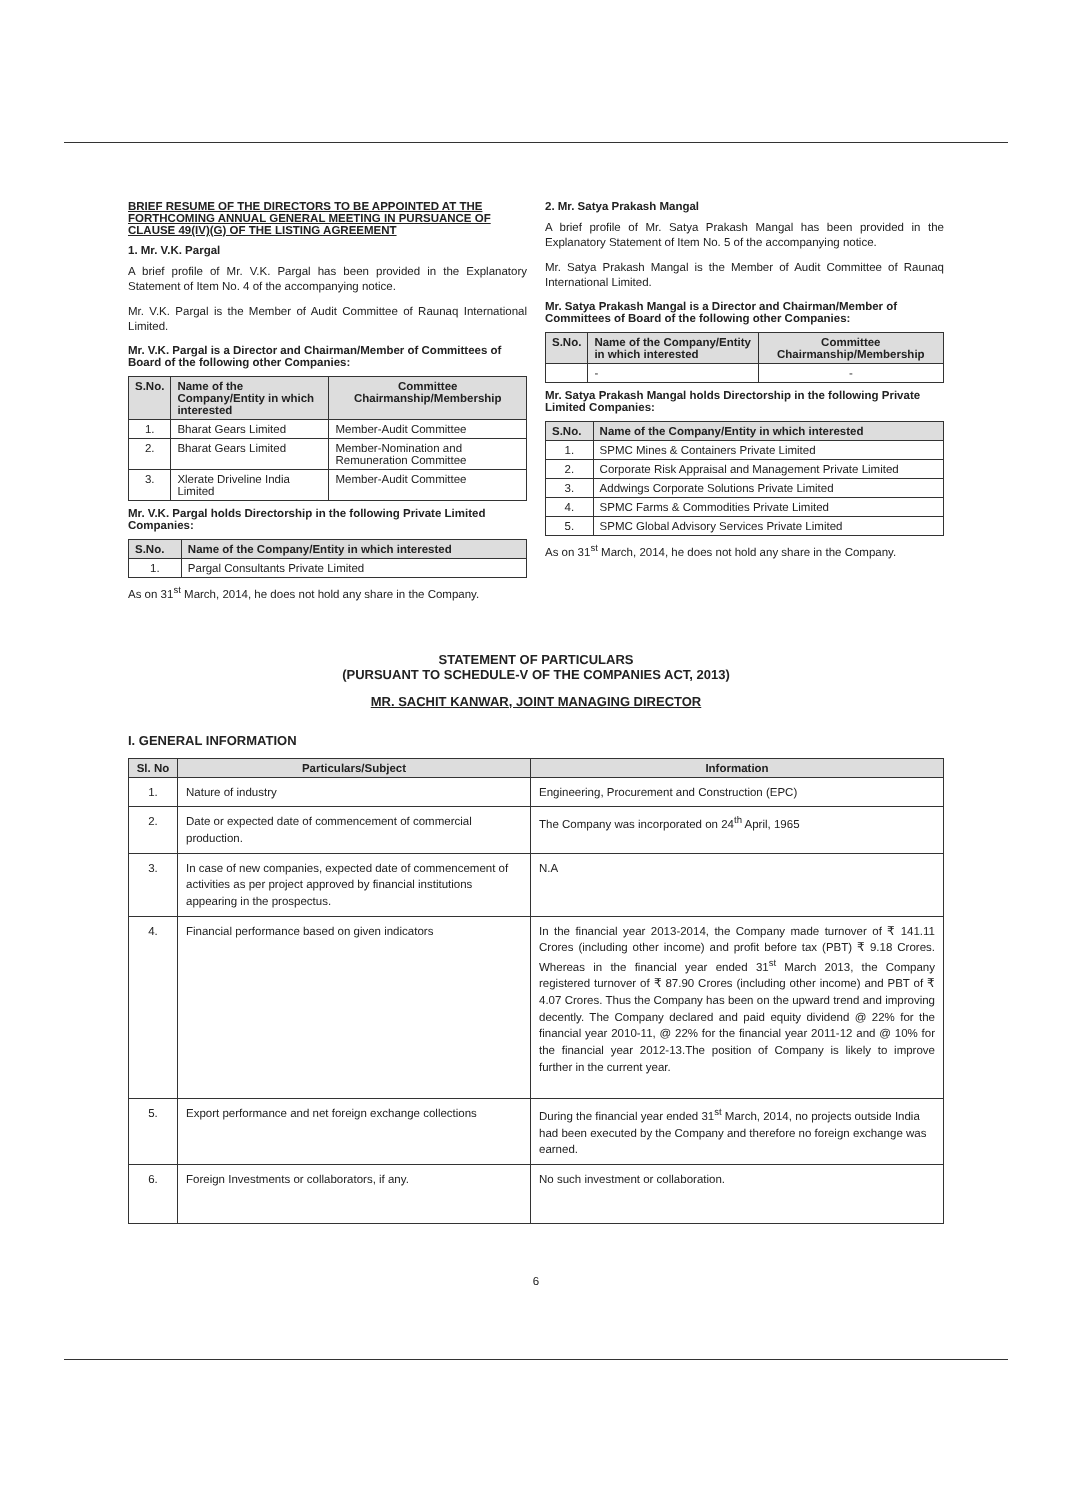BRIEF RESUME OF THE DIRECTORS TO BE APPOINTED AT THE FORTHCOMING ANNUAL GENERAL MEETING IN PURSUANCE OF CLAUSE 49(IV)(G) OF THE LISTING AGREEMENT
1. Mr. V.K. Pargal
A brief profile of Mr. V.K. Pargal has been provided in the Explanatory Statement of Item No. 4 of the accompanying notice.
Mr. V.K. Pargal is the Member of Audit Committee of Raunaq International Limited.
Mr. V.K. Pargal is a Director and Chairman/Member of Committees of Board of the following other Companies:
| S.No. | Name of the Company/Entity in which interested | Committee Chairmanship/Membership |
| --- | --- | --- |
| 1. | Bharat Gears Limited | Member-Audit Committee |
| 2. | Bharat Gears Limited | Member-Nomination and Remuneration Committee |
| 3. | Xlerate Driveline India Limited | Member-Audit Committee |
Mr. V.K. Pargal holds Directorship in the following Private Limited Companies:
| S.No. | Name of the Company/Entity in which interested |
| --- | --- |
| 1. | Pargal Consultants Private Limited |
As on 31<sup>st</sup> March, 2014, he does not hold any share in the Company.
2. Mr. Satya Prakash Mangal
A brief profile of Mr. Satya Prakash Mangal has been provided in the Explanatory Statement of Item No. 5 of the accompanying notice.
Mr. Satya Prakash Mangal is the Member of Audit Committee of Raunaq International Limited.
Mr. Satya Prakash Mangal is a Director and Chairman/Member of Committees of Board of the following other Companies:
| S.No. | Name of the Company/Entity in which interested | Committee Chairmanship/Membership |
| --- | --- | --- |
| | - | - |
Mr. Satya Prakash Mangal holds Directorship in the following Private Limited Companies:
| S.No. | Name of the Company/Entity in which interested |
| --- | --- |
| 1. | SPMC Mines & Containers Private Limited |
| 2. | Corporate Risk Appraisal and Management Private Limited |
| 3. | Addwings Corporate Solutions Private Limited |
| 4. | SPMC Farms & Commodities Private Limited |
| 5. | SPMC Global Advisory Services Private Limited |
As on 31<sup>st</sup> March, 2014, he does not hold any share in the Company.
STATEMENT OF PARTICULARS
(PURSUANT TO SCHEDULE-V OF THE COMPANIES ACT, 2013)
MR. SACHIT KANWAR, JOINT MANAGING DIRECTOR
I. GENERAL INFORMATION
| Sl. No | Particulars/Subject | Information |
| --- | --- | --- |
| 1. | Nature of industry | Engineering, Procurement and Construction (EPC) |
| 2. | Date or expected date of commencement of commercial production. | The Company was incorporated on 24<sup>th</sup> April, 1965 |
| 3. | In case of new companies, expected date of commencement of activities as per project approved by financial institutions appearing in the prospectus. | N.A |
| 4. | Financial performance based on given indicators | In the financial year 2013-2014, the Company made turnover of ₹ 141.11 Crores (including other income) and profit before tax (PBT) ₹ 9.18 Crores. Whereas in the financial year ended 31<sup>st</sup> March 2013, the Company registered turnover of ₹ 87.90 Crores (including other income) and PBT of ₹ 4.07 Crores. Thus the Company has been on the upward trend and improving decently. The Company declared and paid equity dividend @ 22% for the financial year 2010-11, @ 22% for the financial year 2011-12 and @ 10% for the financial year 2012-13.The position of Company is likely to improve further in the current year. |
| 5. | Export performance and net foreign exchange collections | During the financial year ended 31<sup>st</sup> March, 2014, no projects outside India had been executed by the Company and therefore no foreign exchange was earned. |
| 6. | Foreign Investments or collaborators, if any. | No such investment or collaboration. |
6